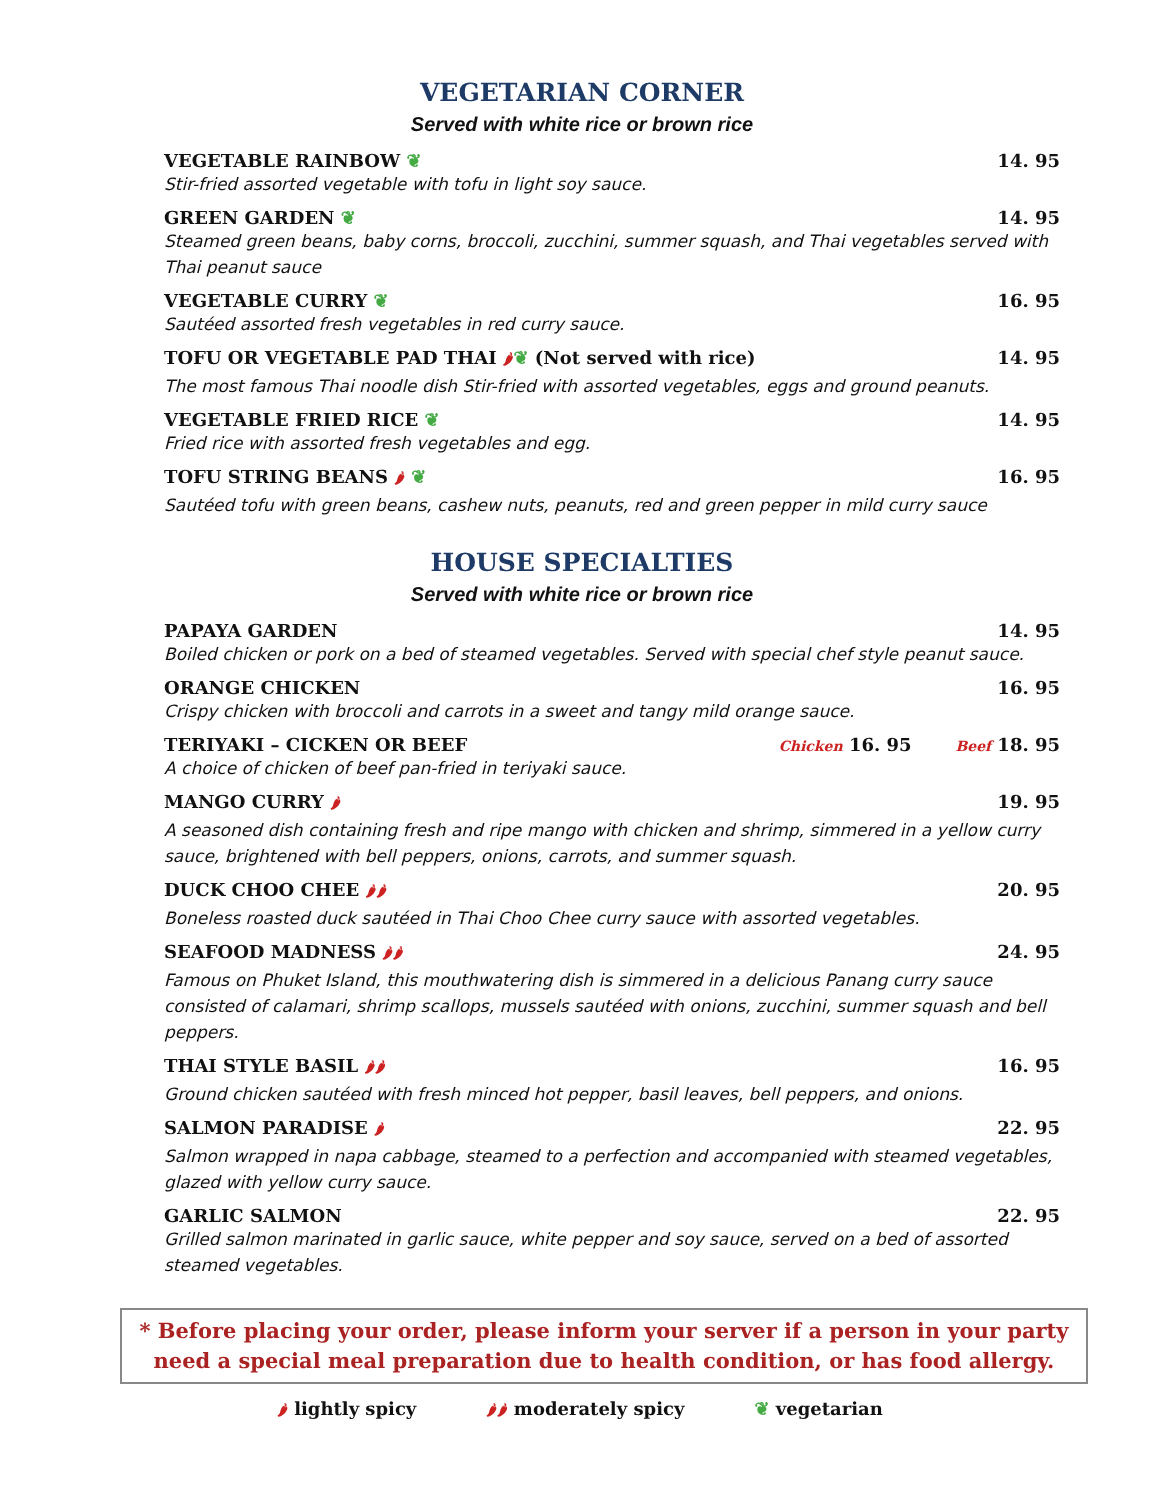VEGETARIAN CORNER
Served with white rice or brown rice
VEGETABLE RAINBOW ❦ 14. 95
Stir-fried assorted vegetable with tofu in light soy sauce.
GREEN GARDEN ❦ 14. 95
Steamed green beans, baby corns, broccoli, zucchini, summer squash, and Thai vegetables served with Thai peanut sauce
VEGETABLE CURRY ❦ 16. 95
Sautéed assorted fresh vegetables in red curry sauce.
TOFU OR VEGETABLE PAD THAI 🌶❦ (Not served with rice) 14. 95
The most famous Thai noodle dish Stir-fried with assorted vegetables, eggs and ground peanuts.
VEGETABLE FRIED RICE ❦ 14. 95
Fried rice with assorted fresh vegetables and egg.
TOFU STRING BEANS 🌶 ❦ 16. 95
Sautéed tofu with green beans, cashew nuts, peanuts, red and green pepper in mild curry sauce
HOUSE SPECIALTIES
Served with white rice or brown rice
PAPAYA GARDEN 14. 95
Boiled chicken or pork on a bed of steamed vegetables. Served with special chef style peanut sauce.
ORANGE CHICKEN 16. 95
Crispy chicken with broccoli and carrots in a sweet and tangy mild orange sauce.
TERIYAKI – CICKEN OR BEEF Chicken 16. 95 Beef 18. 95
A choice of chicken of beef pan-fried in teriyaki sauce.
MANGO CURRY 🌶 19. 95
A seasoned dish containing fresh and ripe mango with chicken and shrimp, simmered in a yellow curry sauce, brightened with bell peppers, onions, carrots, and summer squash.
DUCK CHOO CHEE 🌶🌶 20. 95
Boneless roasted duck sautéed in Thai Choo Chee curry sauce with assorted vegetables.
SEAFOOD MADNESS 🌶🌶 24. 95
Famous on Phuket Island, this mouthwatering dish is simmered in a delicious Panang curry sauce consisted of calamari, shrimp scallops, mussels sautéed with onions, zucchini, summer squash and bell peppers.
THAI STYLE BASIL 🌶🌶 16. 95
Ground chicken sautéed with fresh minced hot pepper, basil leaves, bell peppers, and onions.
SALMON PARADISE 🌶 22. 95
Salmon wrapped in napa cabbage, steamed to a perfection and accompanied with steamed vegetables, glazed with yellow curry sauce.
GARLIC SALMON 22. 95
Grilled salmon marinated in garlic sauce, white pepper and soy sauce, served on a bed of assorted steamed vegetables.
* Before placing your order, please inform your server if a person in your party need a special meal preparation due to health condition, or has food allergy.
🌶 lightly spicy 🌶🌶 moderately spicy ❦ vegetarian